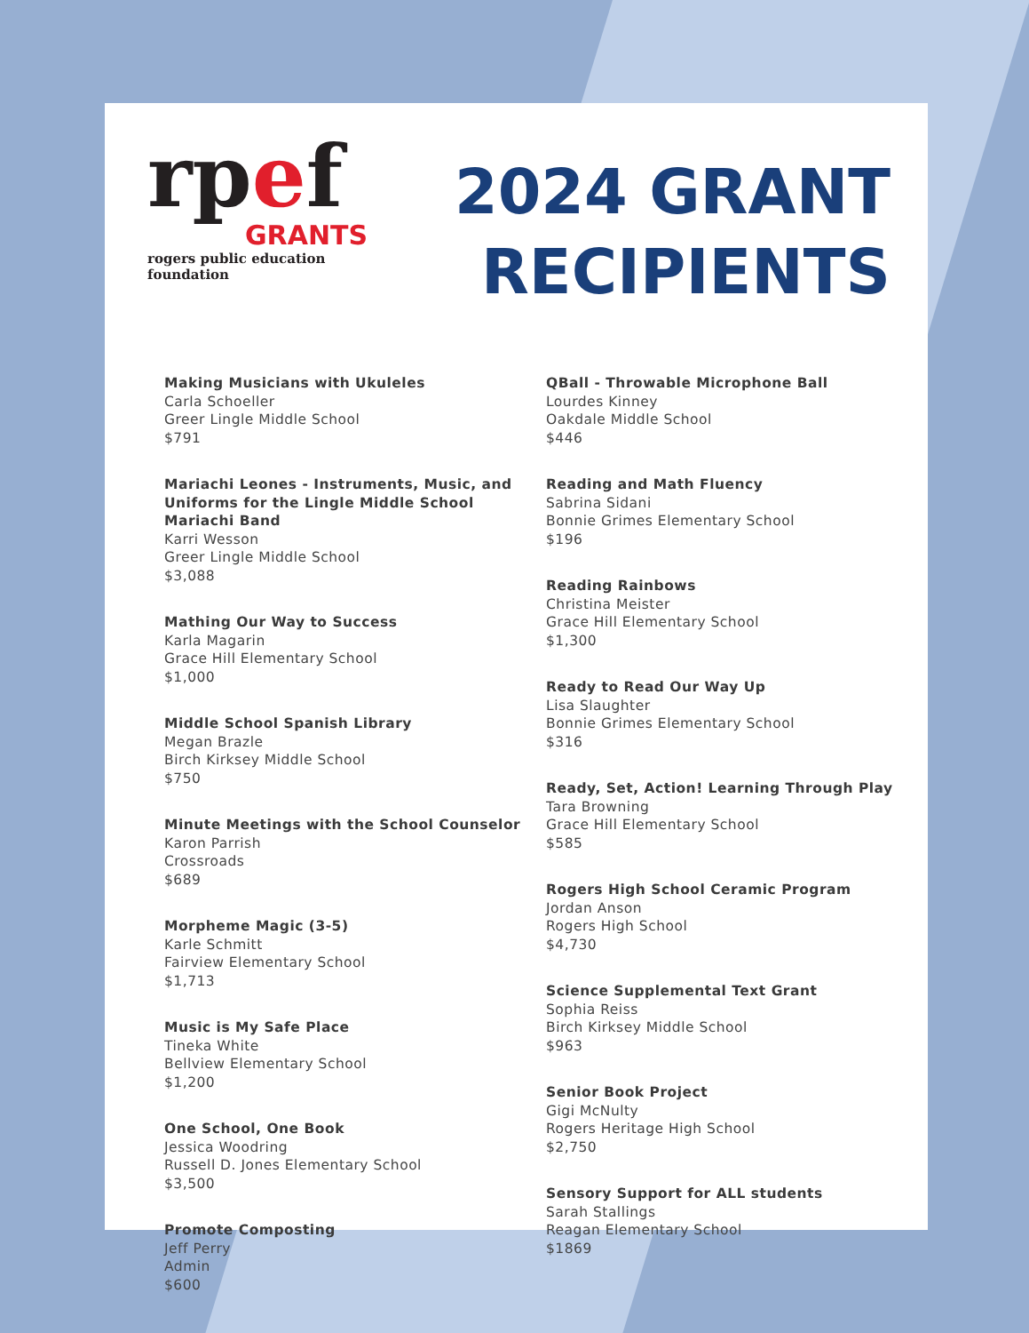rpef
GRANTS
rogers public education foundation
2024 GRANT
RECIPIENTS
Making Musicians with Ukuleles
Carla Schoeller
Greer Lingle Middle School
$791
Mariachi Leones - Instruments, Music, and Uniforms for the Lingle Middle School Mariachi Band
Karri Wesson
Greer Lingle Middle School
$3,088
Mathing Our Way to Success
Karla Magarin
Grace Hill Elementary School
$1,000
Middle School Spanish Library
Megan Brazle
Birch Kirksey Middle School
$750
Minute Meetings with the School Counselor
Karon Parrish
Crossroads
$689
Morpheme Magic (3-5)
Karle Schmitt
Fairview Elementary School
$1,713
Music is My Safe Place
Tineka White
Bellview Elementary School
$1,200
One School, One Book
Jessica Woodring
Russell D. Jones Elementary School
$3,500
Promote Composting
Jeff Perry
Admin
$600
QBall - Throwable Microphone Ball
Lourdes Kinney
Oakdale Middle School
$446
Reading and Math Fluency
Sabrina Sidani
Bonnie Grimes Elementary School
$196
Reading Rainbows
Christina Meister
Grace Hill Elementary School
$1,300
Ready to Read Our Way Up
Lisa Slaughter
Bonnie Grimes Elementary School
$316
Ready, Set, Action! Learning Through Play
Tara Browning
Grace Hill Elementary School
$585
Rogers High School Ceramic Program
Jordan Anson
Rogers High School
$4,730
Science Supplemental Text Grant
Sophia Reiss
Birch Kirksey Middle School
$963
Senior Book Project
Gigi McNulty
Rogers Heritage High School
$2,750
Sensory Support for ALL students
Sarah Stallings
Reagan Elementary School
$1869